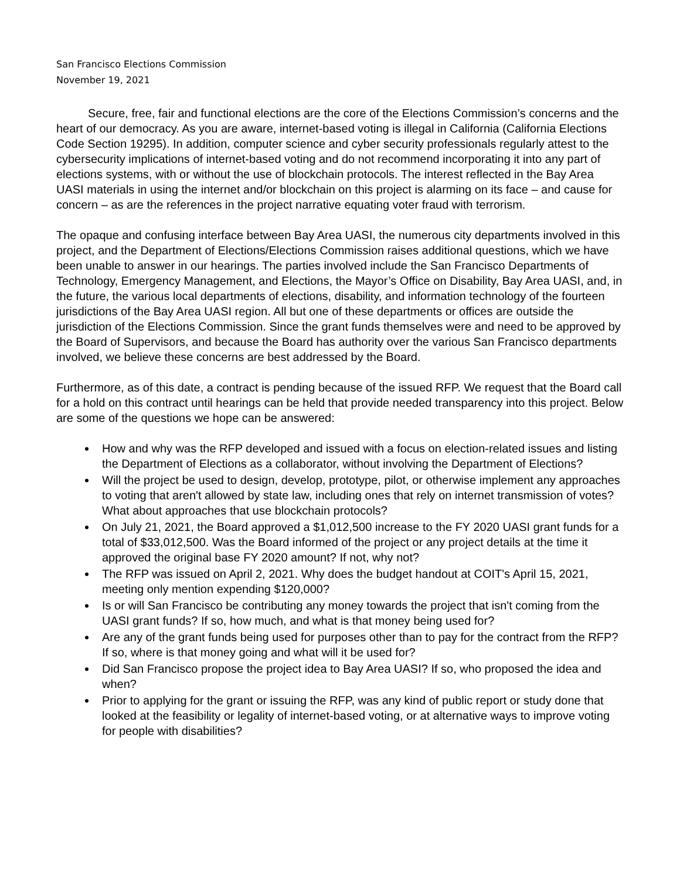San Francisco Elections Commission
November 19, 2021
Secure, free, fair and functional elections are the core of the Elections Commission’s concerns and the heart of our democracy. As you are aware, internet-based voting is illegal in California (California Elections Code Section 19295). In addition, computer science and cyber security professionals regularly attest to the cybersecurity implications of internet-based voting and do not recommend incorporating it into any part of elections systems, with or without the use of blockchain protocols. The interest reflected in the Bay Area UASI materials in using the internet and/or blockchain on this project is alarming on its face – and cause for concern – as are the references in the project narrative equating voter fraud with terrorism.
The opaque and confusing interface between Bay Area UASI, the numerous city departments involved in this project, and the Department of Elections/Elections Commission raises additional questions, which we have been unable to answer in our hearings. The parties involved include the San Francisco Departments of Technology, Emergency Management, and Elections, the Mayor’s Office on Disability, Bay Area UASI, and, in the future, the various local departments of elections, disability, and information technology of the fourteen jurisdictions of the Bay Area UASI region. All but one of these departments or offices are outside the jurisdiction of the Elections Commission. Since the grant funds themselves were and need to be approved by the Board of Supervisors, and because the Board has authority over the various San Francisco departments involved, we believe these concerns are best addressed by the Board.
Furthermore, as of this date, a contract is pending because of the issued RFP. We request that the Board call for a hold on this contract until hearings can be held that provide needed transparency into this project. Below are some of the questions we hope can be answered:
How and why was the RFP developed and issued with a focus on election-related issues and listing the Department of Elections as a collaborator, without involving the Department of Elections?
Will the project be used to design, develop, prototype, pilot, or otherwise implement any approaches to voting that aren't allowed by state law, including ones that rely on internet transmission of votes? What about approaches that use blockchain protocols?
On July 21, 2021, the Board approved a $1,012,500 increase to the FY 2020 UASI grant funds for a total of $33,012,500. Was the Board informed of the project or any project details at the time it approved the original base FY 2020 amount? If not, why not?
The RFP was issued on April 2, 2021. Why does the budget handout at COIT's April 15, 2021, meeting only mention expending $120,000?
Is or will San Francisco be contributing any money towards the project that isn't coming from the UASI grant funds? If so, how much, and what is that money being used for?
Are any of the grant funds being used for purposes other than to pay for the contract from the RFP? If so, where is that money going and what will it be used for?
Did San Francisco propose the project idea to Bay Area UASI? If so, who proposed the idea and when?
Prior to applying for the grant or issuing the RFP, was any kind of public report or study done that looked at the feasibility or legality of internet-based voting, or at alternative ways to improve voting for people with disabilities?